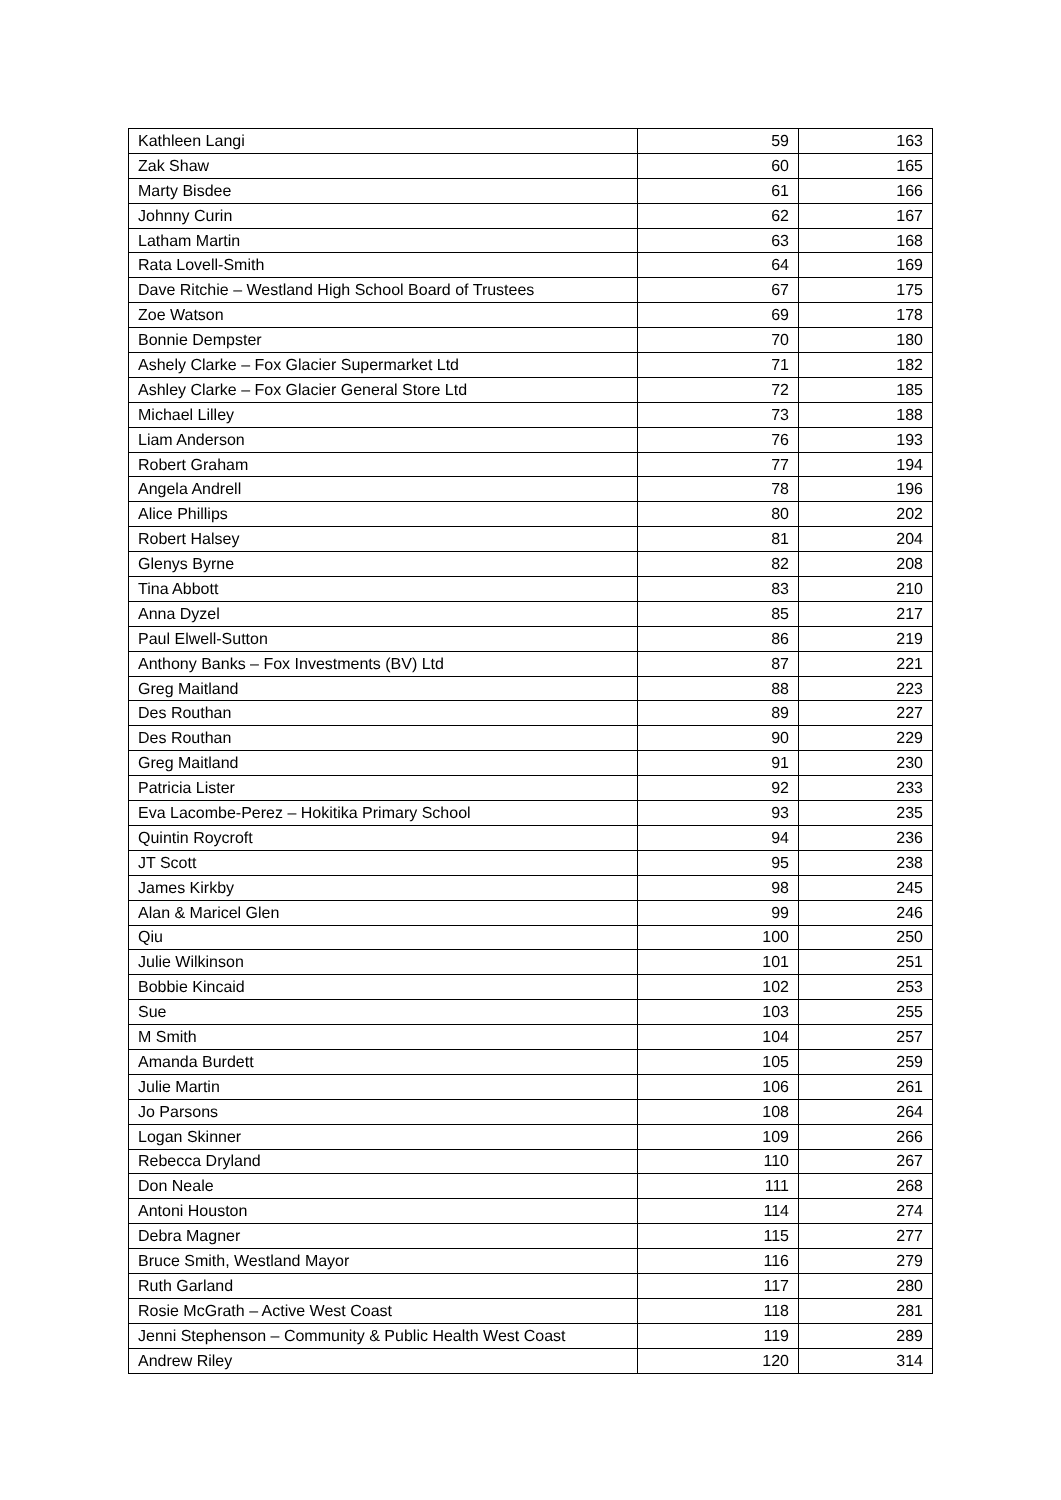| Kathleen Langi | 59 | 163 |
| Zak Shaw | 60 | 165 |
| Marty Bisdee | 61 | 166 |
| Johnny Curin | 62 | 167 |
| Latham Martin | 63 | 168 |
| Rata Lovell-Smith | 64 | 169 |
| Dave Ritchie – Westland High School Board of Trustees | 67 | 175 |
| Zoe Watson | 69 | 178 |
| Bonnie Dempster | 70 | 180 |
| Ashely Clarke – Fox Glacier Supermarket Ltd | 71 | 182 |
| Ashley Clarke – Fox Glacier General Store Ltd | 72 | 185 |
| Michael Lilley | 73 | 188 |
| Liam Anderson | 76 | 193 |
| Robert Graham | 77 | 194 |
| Angela Andrell | 78 | 196 |
| Alice Phillips | 80 | 202 |
| Robert Halsey | 81 | 204 |
| Glenys Byrne | 82 | 208 |
| Tina Abbott | 83 | 210 |
| Anna Dyzel | 85 | 217 |
| Paul Elwell-Sutton | 86 | 219 |
| Anthony Banks – Fox Investments (BV) Ltd | 87 | 221 |
| Greg Maitland | 88 | 223 |
| Des Routhan | 89 | 227 |
| Des Routhan | 90 | 229 |
| Greg Maitland | 91 | 230 |
| Patricia Lister | 92 | 233 |
| Eva Lacombe-Perez – Hokitika Primary School | 93 | 235 |
| Quintin Roycroft | 94 | 236 |
| JT Scott | 95 | 238 |
| James Kirkby | 98 | 245 |
| Alan & Maricel Glen | 99 | 246 |
| Qiu | 100 | 250 |
| Julie Wilkinson | 101 | 251 |
| Bobbie Kincaid | 102 | 253 |
| Sue | 103 | 255 |
| M Smith | 104 | 257 |
| Amanda Burdett | 105 | 259 |
| Julie Martin | 106 | 261 |
| Jo Parsons | 108 | 264 |
| Logan Skinner | 109 | 266 |
| Rebecca Dryland | 110 | 267 |
| Don Neale | 111 | 268 |
| Antoni Houston | 114 | 274 |
| Debra Magner | 115 | 277 |
| Bruce Smith, Westland Mayor | 116 | 279 |
| Ruth Garland | 117 | 280 |
| Rosie McGrath – Active West Coast | 118 | 281 |
| Jenni Stephenson – Community & Public Health West Coast | 119 | 289 |
| Andrew Riley | 120 | 314 |